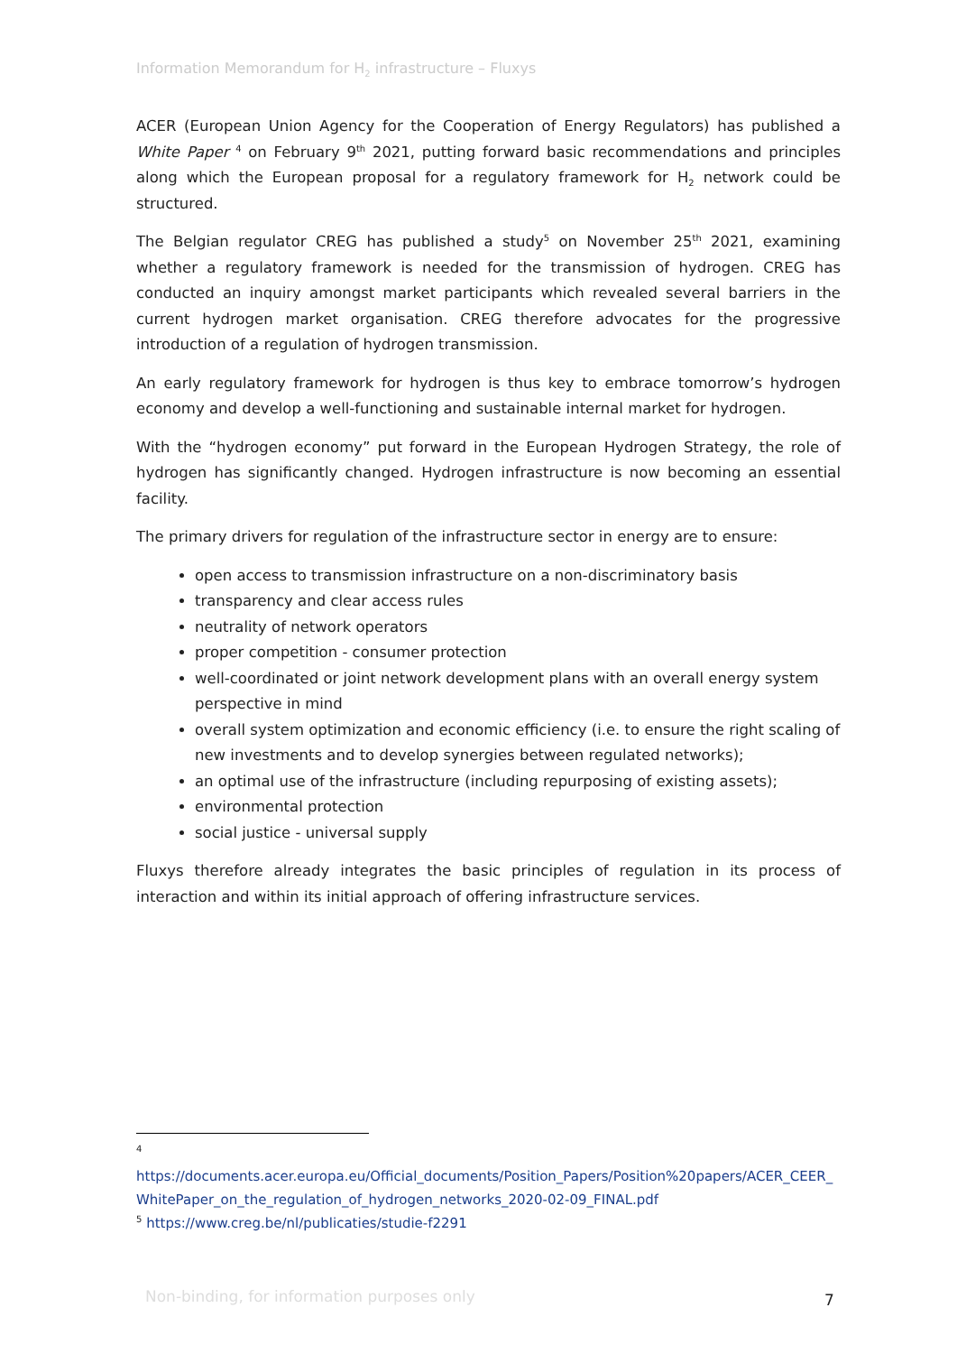Information Memorandum for H<sub>2</sub> infrastructure – Fluxys
ACER (European Union Agency for the Cooperation of Energy Regulators) has published a White Paper <sup>4</sup> on February 9<sup>th</sup> 2021, putting forward basic recommendations and principles along which the European proposal for a regulatory framework for H<sub>2</sub> network could be structured.
The Belgian regulator CREG has published a study<sup>5</sup> on November 25<sup>th</sup> 2021, examining whether a regulatory framework is needed for the transmission of hydrogen. CREG has conducted an inquiry amongst market participants which revealed several barriers in the current hydrogen market organisation. CREG therefore advocates for the progressive introduction of a regulation of hydrogen transmission.
An early regulatory framework for hydrogen is thus key to embrace tomorrow’s hydrogen economy and develop a well-functioning and sustainable internal market for hydrogen.
With the “hydrogen economy” put forward in the European Hydrogen Strategy, the role of hydrogen has significantly changed. Hydrogen infrastructure is now becoming an essential facility.
The primary drivers for regulation of the infrastructure sector in energy are to ensure:
open access to transmission infrastructure on a non-discriminatory basis
transparency and clear access rules
neutrality of network operators
proper competition - consumer protection
well-coordinated or joint network development plans with an overall energy system perspective in mind
overall system optimization and economic efficiency (i.e. to ensure the right scaling of new investments and to develop synergies between regulated networks);
an optimal use of the infrastructure (including repurposing of existing assets);
environmental protection
social justice - universal supply
Fluxys therefore already integrates the basic principles of regulation in its process of interaction and within its initial approach of offering infrastructure services.
<sup>4</sup>
https://documents.acer.europa.eu/Official_documents/Position_Papers/Position%20papers/ACER_CEER_WhitePaper_on_the_regulation_of_hydrogen_networks_2020-02-09_FINAL.pdf
<sup>5</sup> https://www.creg.be/nl/publicaties/studie-f2291
Non-binding, for information purposes only
7